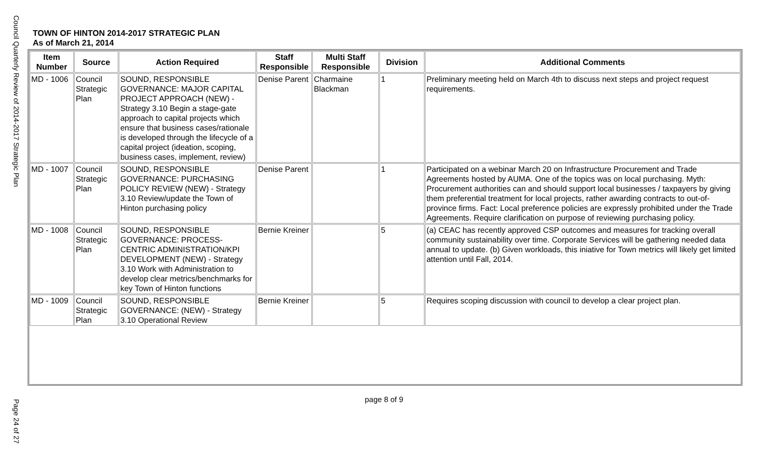Council Quarterly Review of 2014-2017 Strategic Plan
TOWN OF HINTON 2014-2017 STRATEGIC PLAN
As of March 21, 2014
| Item Number | Source | Action Required | Staff Responsible | Multi Staff Responsible | Division | Additional Comments |
| --- | --- | --- | --- | --- | --- | --- |
| MD - 1006 | Council Strategic Plan | SOUND, RESPONSIBLE GOVERNANCE: MAJOR CAPITAL PROJECT APPROACH (NEW) - Strategy 3.10 Begin a stage-gate approach to capital projects which ensure that business cases/rationale is developed through the lifecycle of a capital project (ideation, scoping, business cases, implement, review) | Denise Parent | Charmaine Blackman | 1 | Preliminary meeting held on March 4th to discuss next steps and project request requirements. |
| MD - 1007 | Council Strategic Plan | SOUND, RESPONSIBLE GOVERNANCE: PURCHASING POLICY REVIEW (NEW) - Strategy 3.10 Review/update the Town of Hinton purchasing policy | Denise Parent | | 1 | Participated on a webinar March 20 on Infrastructure Procurement and Trade Agreements hosted by AUMA. One of the topics was on local purchasing. Myth: Procurement authorities can and should support local businesses / taxpayers by giving them preferential treatment for local projects, rather awarding contracts to out-of-province firms. Fact: Local preference policies are expressly prohibited under the Trade Agreements. Require clarification on purpose of reviewing purchasing policy. |
| MD - 1008 | Council Strategic Plan | SOUND, RESPONSIBLE GOVERNANCE: PROCESS-CENTRIC ADMINISTRATION/KPI DEVELOPMENT (NEW) - Strategy 3.10 Work with Administration to develop clear metrics/benchmarks for key Town of Hinton functions | Bernie Kreiner | | 5 | (a) CEAC has recently approved CSP outcomes and measures for tracking overall community sustainability over time. Corporate Services will be gathering needed data annual to update. (b) Given workloads, this iniative for Town metrics will likely get limited attention until Fall, 2014. |
| MD - 1009 | Council Strategic Plan | SOUND, RESPONSIBLE GOVERNANCE: (NEW) - Strategy 3.10 Operational Review | Bernie Kreiner | | 5 | Requires scoping discussion with council to develop a clear project plan. |
page 8 of 9
Page 24 of 27